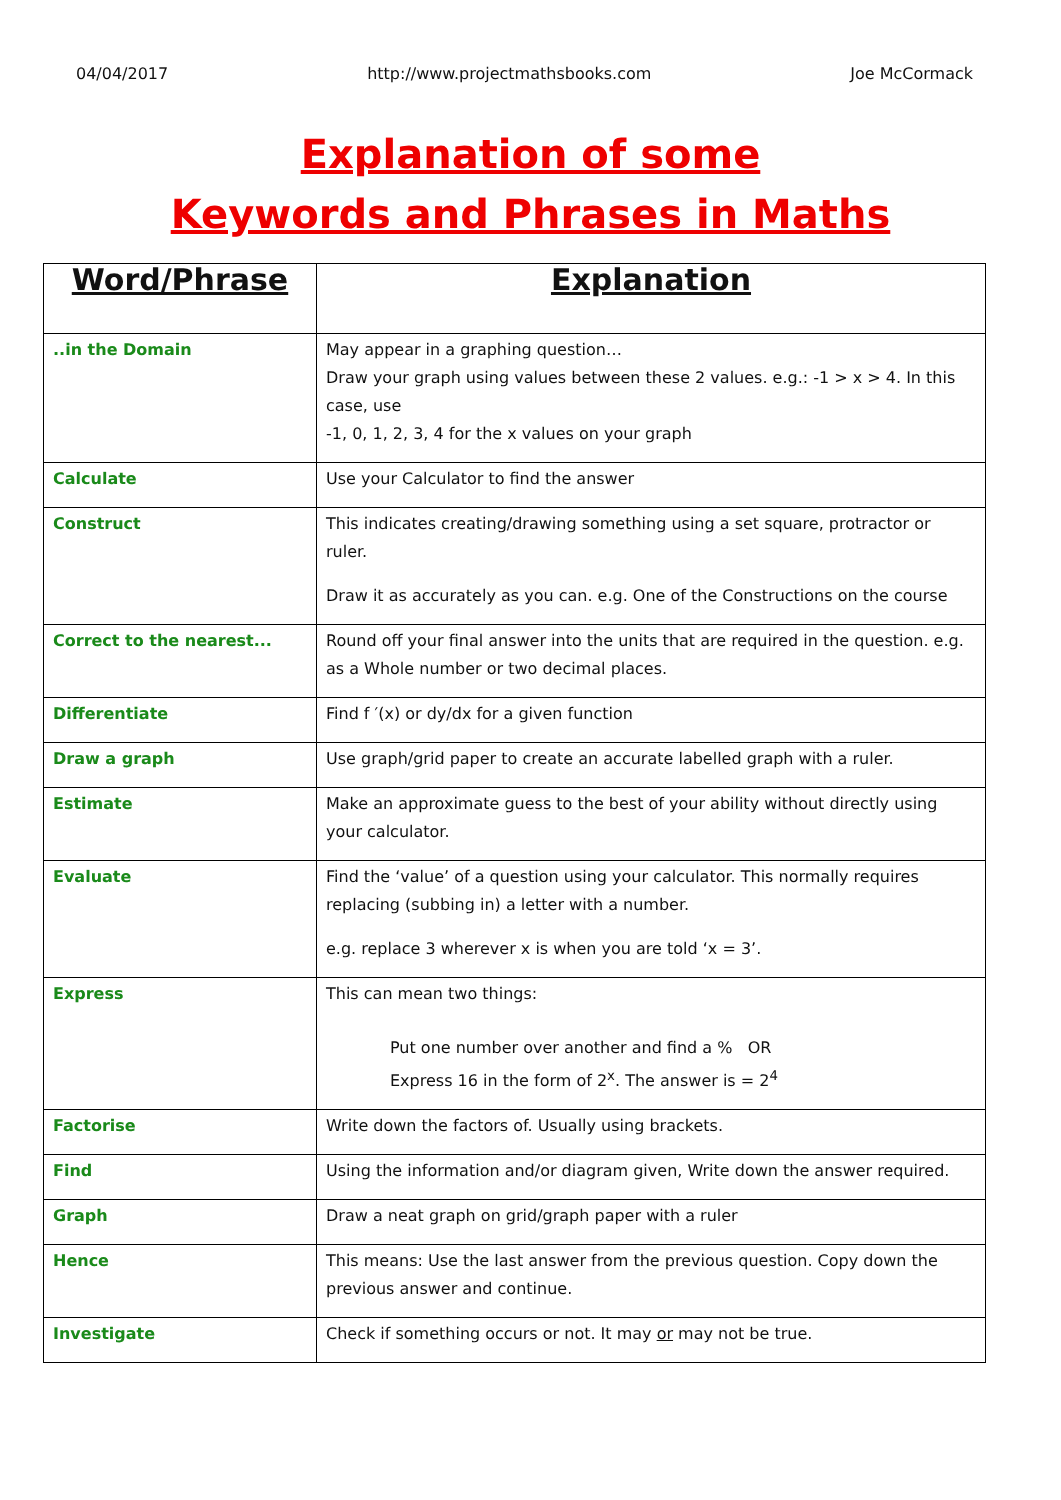04/04/2017 http://www.projectmathsbooks.com Joe McCormack
Explanation of some
Keywords and Phrases in Maths
| Word/Phrase | Explanation |
| --- | --- |
| ..in the Domain | May appear in a graphing question… Draw your graph using values between these 2 values. e.g.: -1 > x > 4. In this case, use -1, 0, 1, 2, 3, 4 for the x values on your graph |
| Calculate | Use your Calculator to find the answer |
| Construct | This indicates creating/drawing something using a set square, protractor or ruler. Draw it as accurately as you can. e.g. One of the Constructions on the course |
| Correct to the nearest... | Round off your final answer into the units that are required in the question. e.g. as a Whole number or two decimal places. |
| Differentiate | Find f ′(x) or dy/dx for a given function |
| Draw a graph | Use graph/grid paper to create an accurate labelled graph with a ruler. |
| Estimate | Make an approximate guess to the best of your ability without directly using your calculator. |
| Evaluate | Find the ‘value’ of a question using your calculator. This normally requires replacing (subbing in) a letter with a number. e.g. replace 3 wherever x is when you are told ‘x = 3’. |
| Express | This can mean two things: Put one number over another and find a % OR Express 16 in the form of 2<sup>x</sup>. The answer is = 2<sup>4</sup> |
| Factorise | Write down the factors of. Usually using brackets. |
| Find | Using the information and/or diagram given, Write down the answer required. |
| Graph | Draw a neat graph on grid/graph paper with a ruler |
| Hence | This means: Use the last answer from the previous question. Copy down the previous answer and continue. |
| Investigate | Check if something occurs or not. It may or may not be true. |